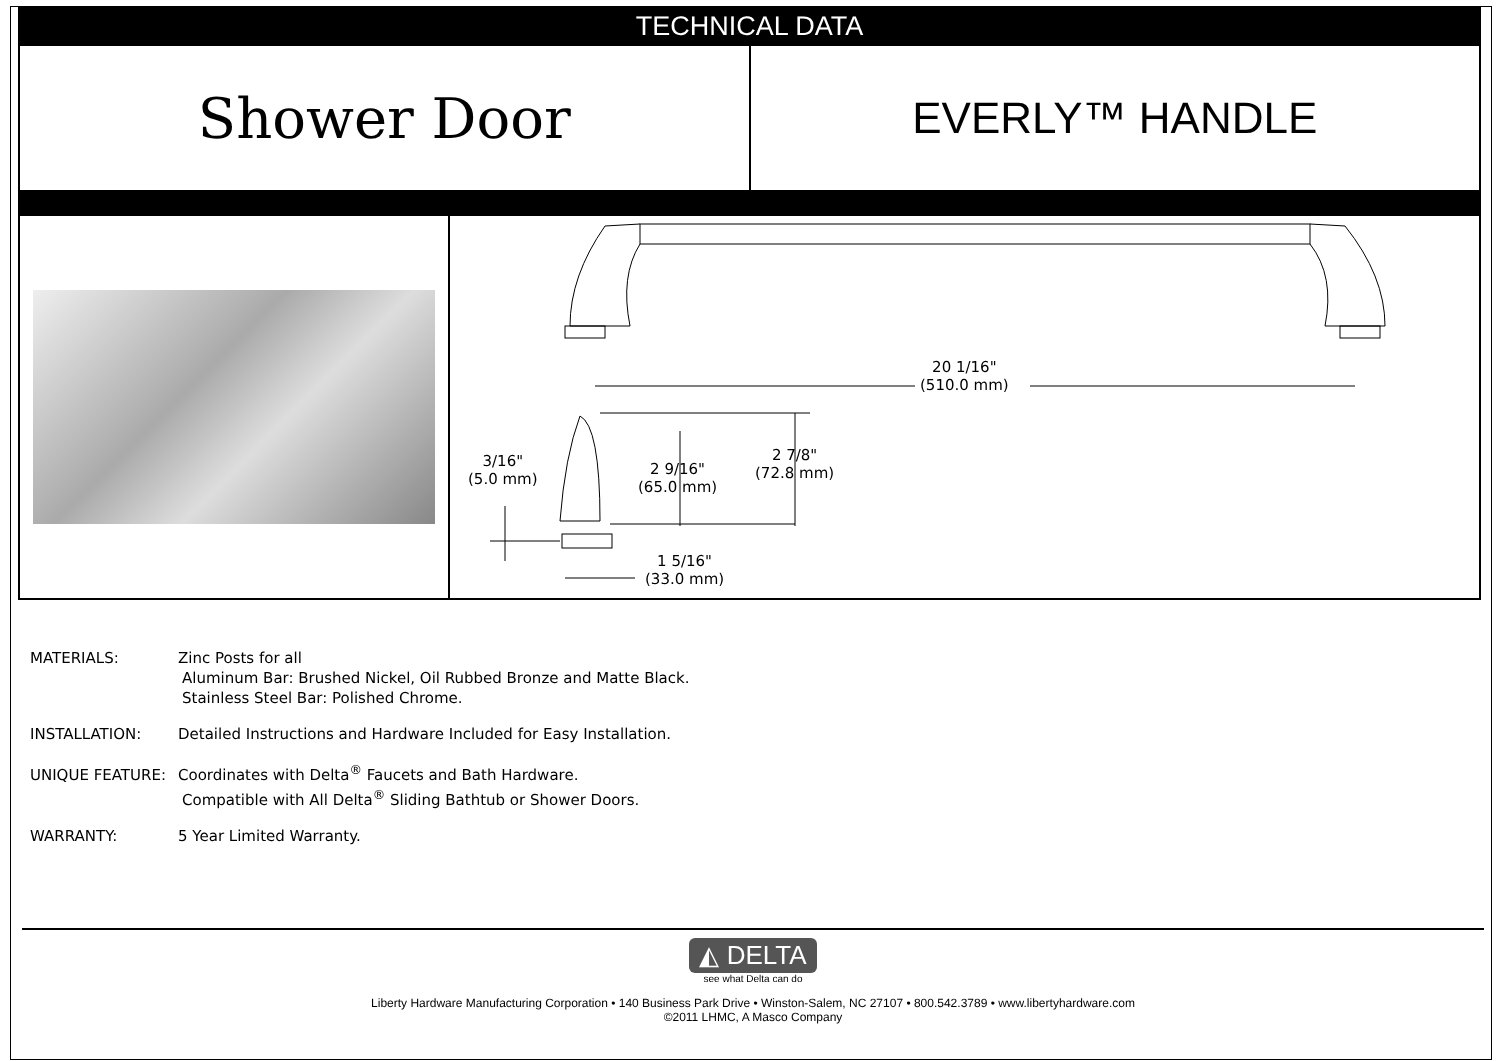TECHNICAL DATA
Shower Door
EVERLY™ HANDLE
20 1/16"
(510.0 mm)
3/16"
(5.0 mm)
2 9/16"
(65.0 mm)
2 7/8"
(72.8 mm)
1 5/16"
(33.0 mm)
MATERIALS: Zinc Posts for all
Aluminum Bar: Brushed Nickel, Oil Rubbed Bronze and Matte Black.
Stainless Steel Bar: Polished Chrome.
INSTALLATION: Detailed Instructions and Hardware Included for Easy Installation.
UNIQUE FEATURE: Coordinates with Delta<sup>®</sup> Faucets and Bath Hardware.
Compatible with All Delta<sup>®</sup> Sliding Bathtub or Shower Doors.
WARRANTY: 5 Year Limited Warranty.
◭ DELTA
see what Delta can do
Liberty Hardware Manufacturing Corporation • 140 Business Park Drive • Winston-Salem, NC 27107 • 800.542.3789 • www.libertyhardware.com
©2011 LHMC, A Masco Company